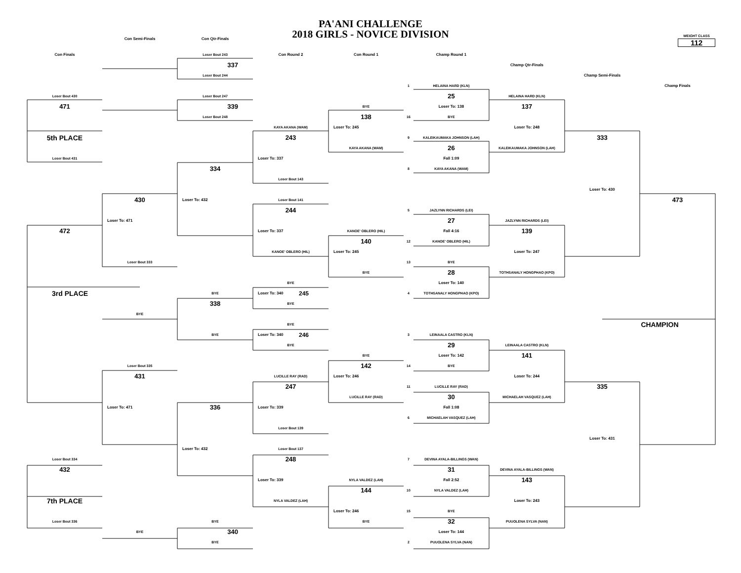PA'ANI CHALLENGE
2018 GIRLS - NOVICE DIVISION
Con Semi-Finals
Con Qtr-Finals
WEIGHT CLASS
112
Con Finals
Loser Bout 243
Con Round 2
Con Round 1
Champ Round 1
337
Champ Qtr-Finals
Loser Bout 244
Champ Semi-Finals
1
HELAINA HARD (KLN)
Champ Finals
Loser Bout 430
Loser Bout 247
25
HELAINA HARD (KLN)
471
339
BYE
Loser To: 138
137
Loser Bout 248
138
16
BYE
KAYA AKANA (WAM)
Loser To: 245
Loser To: 248
5th PLACE
243
9
KALEIKAUMAKA JOHNSON (LAH)
333
26
KAYA AKANA (WAM)
KALEIKAUMAKA JOHNSON (LAH)
Loser Bout 431
Loser To: 337
Fall 1:09
334
8
KAYA AKANA (WAM)
Loser Bout 143
Loser To: 430
430
Loser To: 432
Loser Bout 141
473
244
5
JAZLYNN RICHARDS (LEI)
Loser To: 471
27
JAZLYNN RICHARDS (LEI)
472
Loser To: 337
KANOE' OBLERO (HIL)
Fall 4:16
139
140
12
KANOE' OBLERO (HIL)
KANOE' OBLERO (HIL)
Loser To: 245
Loser To: 247
Loser Bout 333
13
BYE
BYE
28
TOTHSANALY HONGPHAO (KPO)
BYE
Loser To: 140
3rd PLACE
BYE
Loser To: 340 245
4
TOTHSANALY HONGPHAO (KPO)
338
BYE
BYE
BYE
CHAMPION
BYE
Loser To: 340 246
3
LEINAALA CASTRO (KLN)
BYE
29
LEINAALA CASTRO (KLN)
BYE
Loser To: 142
141
Loser Bout 335
142
14
BYE
431
LUCILLE RAY (RAD)
Loser To: 246
Loser To: 244
247
11
LUCILLE RAY (RAD)
335
LUCILLE RAY (RAD)
30
MICHAELAH VASQUEZ (LAH)
Loser To: 471
336
Loser To: 339
Fall 1:08
6
MICHAELAH VASQUEZ (LAH)
Loser Bout 139
Loser To: 431
Loser To: 432
Loser Bout 137
Loser Bout 334
248
7
DEVINA AYALA-BILLINGS (WAN)
432
31
DEVINA AYALA-BILLINGS (WAN)
Loser To: 339
NYLA VALDEZ (LAH)
Fall 2:52
143
144
10
NYLA VALDEZ (LAH)
7th PLACE
NYLA VALDEZ (LAH)
Loser To: 243
Loser To: 246
15
BYE
Loser Bout 336
BYE
BYE
32
PUUOLENA SYLVA (NAN)
BYE
340
Loser To: 144
BYE
2
PUUOLENA SYLVA (NAN)